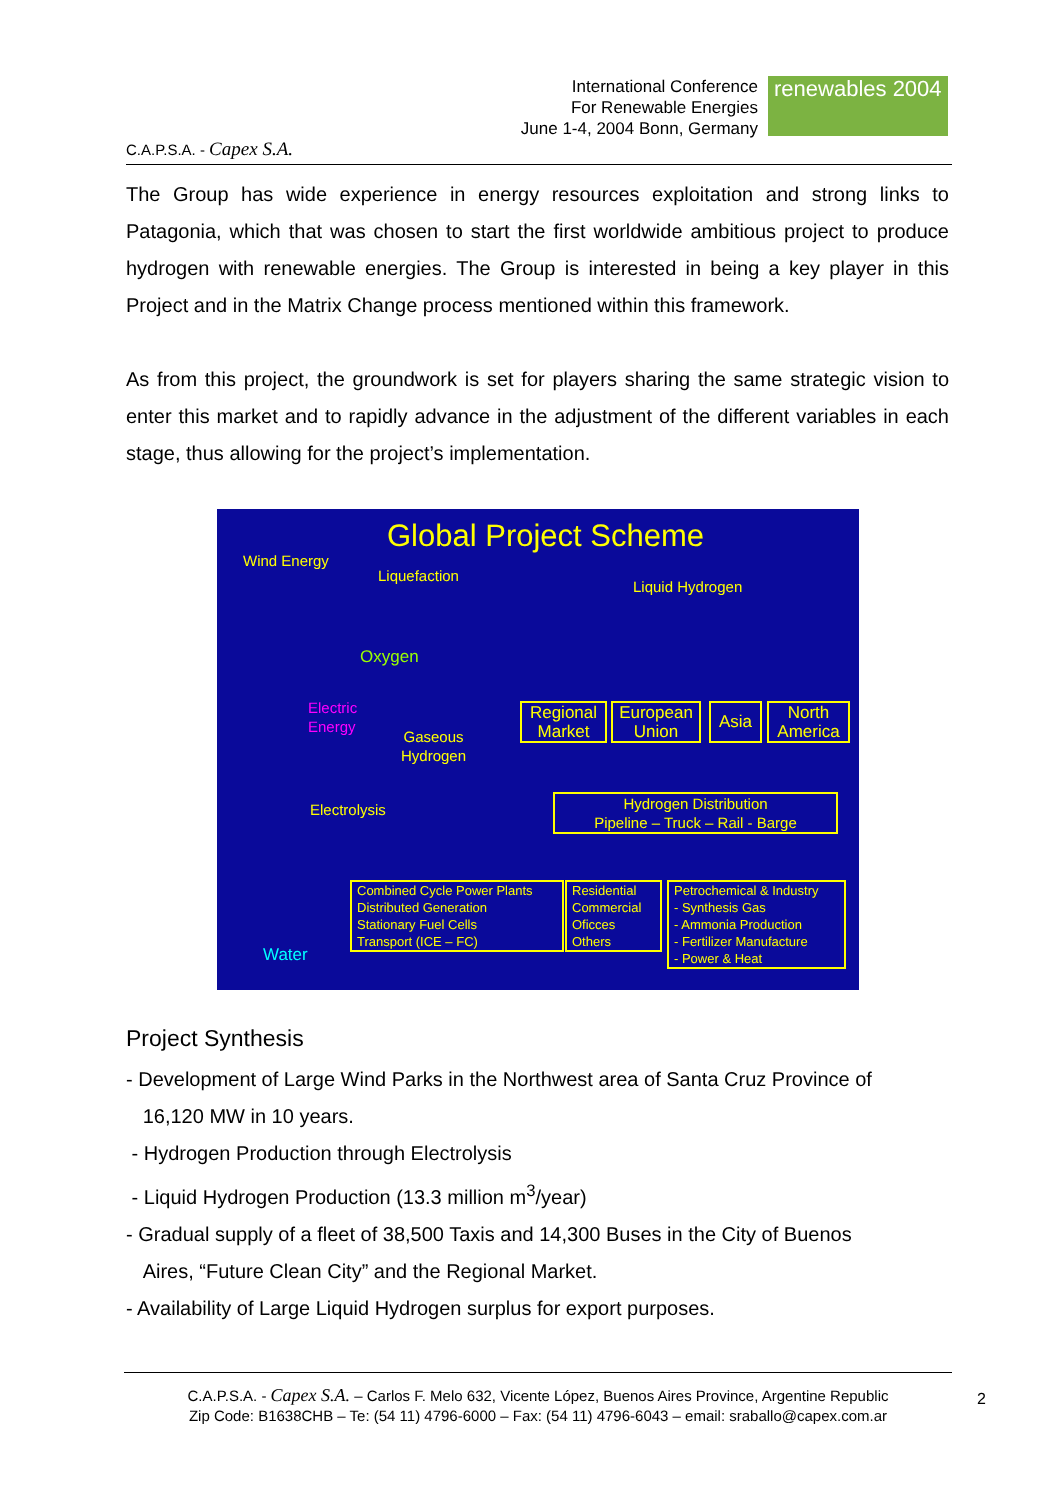C.A.P.S.A. - Capex S.A.
International Conference
For Renewable Energies
June 1-4, 2004 Bonn, Germany
renewables 2004
The Group has wide experience in energy resources exploitation and strong links to Patagonia, which that was chosen to start the first worldwide ambitious project to produce hydrogen with renewable energies. The Group is interested in being a key player in this Project and in the Matrix Change process mentioned within this framework.
As from this project, the groundwork is set for players sharing the same strategic vision to enter this market and to rapidly advance in the adjustment of the different variables in each stage, thus allowing for the project’s implementation.
Global Project Scheme
Wind Energy
Liquefaction
Liquid Hydrogen
Oxygen
Electric
Energy
Gaseous
Hydrogen
Electrolysis
Water
Regional
Market
European
Union
Asia
North
America
Hydrogen Distribution
Pipeline – Truck – Rail - Barge
Combined Cycle Power Plants
Distributed Generation
Stationary Fuel Cells
Transport (ICE – FC)
Residential
Commercial
Oficces
Others
Petrochemical & Industry
- Synthesis Gas
- Ammonia Production
- Fertilizer Manufacture
- Power & Heat
Project Synthesis
- Development of Large Wind Parks in the Northwest area of Santa Cruz Province of
16,120 MW in 10 years.
- Hydrogen Production through Electrolysis
- Liquid Hydrogen Production (13.3 million m<sup>3</sup>/year)
- Gradual supply of a fleet of 38,500 Taxis and 14,300 Buses in the City of Buenos
Aires, “Future Clean City” and the Regional Market.
- Availability of Large Liquid Hydrogen surplus for export purposes.
C.A.P.S.A. - Capex S.A. – Carlos F. Melo 632, Vicente López, Buenos Aires Province, Argentine Republic
Zip Code: B1638CHB – Te: (54 11) 4796-6000 – Fax: (54 11) 4796-6043 – email: sraballo@capex.com.ar
2